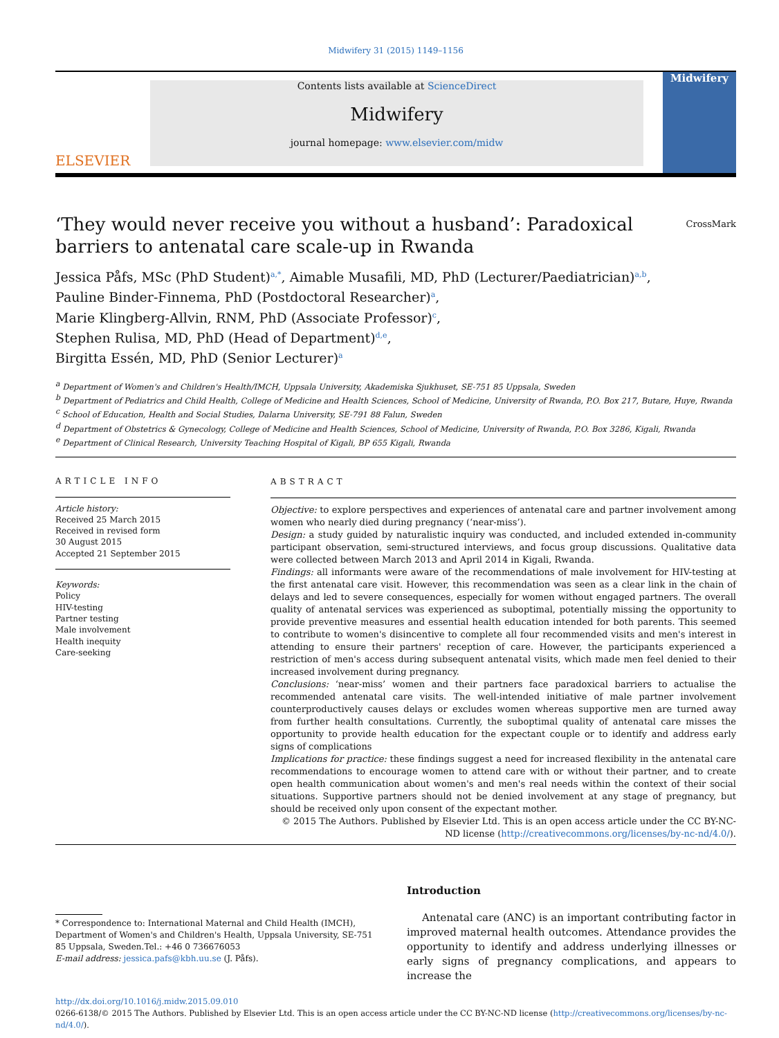Midwifery 31 (2015) 1149–1156
ELSEVIER
Contents lists available at ScienceDirect
Midwifery
journal homepage: www.elsevier.com/midw
Midwifery
‘They would never receive you without a husband’: Paradoxical
barriers to antenatal care scale-up in Rwanda CrossMark
Jessica Påfs, MSc (PhD Student)<sup>a,*</sup>, Aimable Musafili, MD, PhD (Lecturer/Paediatrician)<sup>a,b</sup>,
Pauline Binder-Finnema, PhD (Postdoctoral Researcher)<sup>a</sup>,
Marie Klingberg-Allvin, RNM, PhD (Associate Professor)<sup>c</sup>,
Stephen Rulisa, MD, PhD (Head of Department)<sup>d,e</sup>,
Birgitta Essén, MD, PhD (Senior Lecturer)<sup>a</sup>
<sup>a</sup> Department of Women's and Children's Health/IMCH, Uppsala University, Akademiska Sjukhuset, SE-751 85 Uppsala, Sweden
<sup>b</sup> Department of Pediatrics and Child Health, College of Medicine and Health Sciences, School of Medicine, University of Rwanda, P.O. Box 217, Butare, Huye, Rwanda
<sup>c</sup> School of Education, Health and Social Studies, Dalarna University, SE-791 88 Falun, Sweden
<sup>d</sup> Department of Obstetrics & Gynecology, College of Medicine and Health Sciences, School of Medicine, University of Rwanda, P.O. Box 3286, Kigali, Rwanda
<sup>e</sup> Department of Clinical Research, University Teaching Hospital of Kigali, BP 655 Kigali, Rwanda
ARTICLE INFO
Article history:
Received 25 March 2015
Received in revised form
30 August 2015
Accepted 21 September 2015
Keywords:
Policy
HIV-testing
Partner testing
Male involvement
Health inequity
Care-seeking
ABSTRACT
Objective: to explore perspectives and experiences of antenatal care and partner involvement among women who nearly died during pregnancy (‘near-miss’).
Design: a study guided by naturalistic inquiry was conducted, and included extended in-community participant observation, semi-structured interviews, and focus group discussions. Qualitative data were collected between March 2013 and April 2014 in Kigali, Rwanda.
Findings: all informants were aware of the recommendations of male involvement for HIV-testing at the first antenatal care visit. However, this recommendation was seen as a clear link in the chain of delays and led to severe consequences, especially for women without engaged partners. The overall quality of antenatal services was experienced as suboptimal, potentially missing the opportunity to provide preventive measures and essential health education intended for both parents. This seemed to contribute to women's disincentive to complete all four recommended visits and men's interest in attending to ensure their partners' reception of care. However, the participants experienced a restriction of men's access during subsequent antenatal visits, which made men feel denied to their increased involvement during pregnancy.
Conclusions: ‘near-miss’ women and their partners face paradoxical barriers to actualise the recommended antenatal care visits. The well-intended initiative of male partner involvement counterproductively causes delays or excludes women whereas supportive men are turned away from further health consultations. Currently, the suboptimal quality of antenatal care misses the opportunity to provide health education for the expectant couple or to identify and address early signs of complications
Implications for practice: these findings suggest a need for increased flexibility in the antenatal care recommendations to encourage women to attend care with or without their partner, and to create open health communication about women's and men's real needs within the context of their social situations. Supportive partners should not be denied involvement at any stage of pregnancy, but should be received only upon consent of the expectant mother.
© 2015 The Authors. Published by Elsevier Ltd. This is an open access article under the CC BY-NC-ND license (http://creativecommons.org/licenses/by-nc-nd/4.0/).
* Correspondence to: International Maternal and Child Health (IMCH), Department of Women's and Children's Health, Uppsala University, SE-751 85 Uppsala, Sweden.Tel.: +46 0 736676053
E-mail address: jessica.pafs@kbh.uu.se (J. Påfs).
Introduction
Antenatal care (ANC) is an important contributing factor in improved maternal health outcomes. Attendance provides the opportunity to identify and address underlying illnesses or early signs of pregnancy complications, and appears to increase the
http://dx.doi.org/10.1016/j.midw.2015.09.010
0266-6138/© 2015 The Authors. Published by Elsevier Ltd. This is an open access article under the CC BY-NC-ND license (http://creativecommons.org/licenses/by-nc-nd/4.0/).